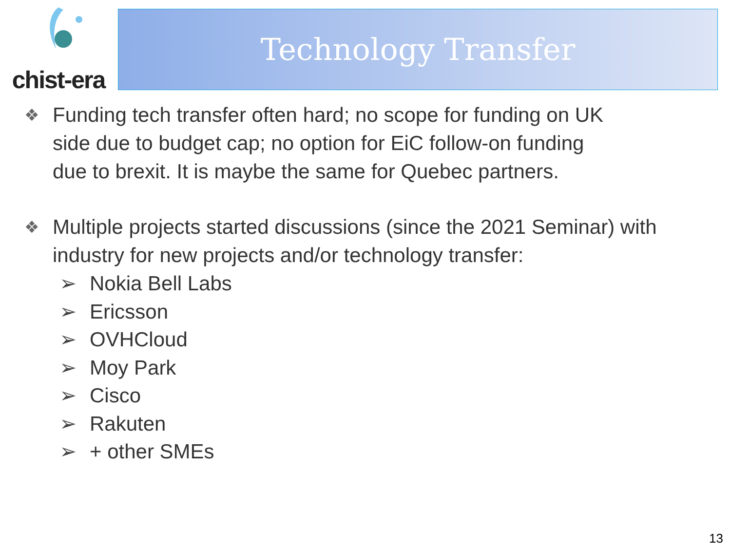chist-era
Technology Transfer
❖
Funding tech transfer often hard; no scope for funding on UK
side due to budget cap; no option for EiC follow-on funding
due to brexit. It is maybe the same for Quebec partners.
❖
Multiple projects started discussions (since the 2021 Seminar) with industry for new projects and/or technology transfer:
➢ Nokia Bell Labs
➢ Ericsson
➢ OVHCloud
➢ Moy Park
➢ Cisco
➢ Rakuten
➢ + other SMEs
13